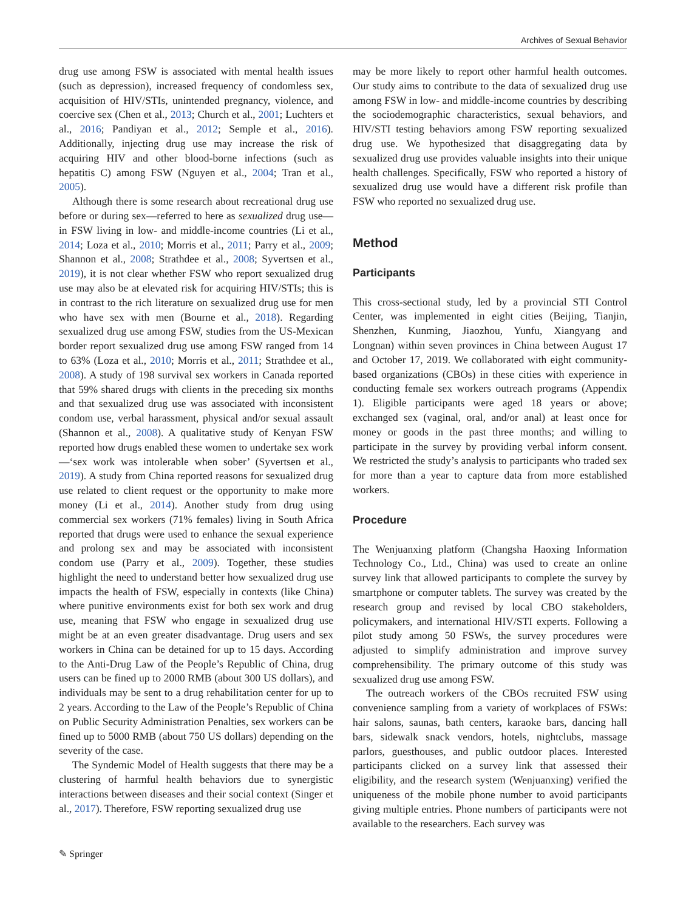Archives of Sexual Behavior
drug use among FSW is associated with mental health issues (such as depression), increased frequency of condomless sex, acquisition of HIV/STIs, unintended pregnancy, violence, and coercive sex (Chen et al., 2013; Church et al., 2001; Luchters et al., 2016; Pandiyan et al., 2012; Semple et al., 2016). Additionally, injecting drug use may increase the risk of acquiring HIV and other blood-borne infections (such as hepatitis C) among FSW (Nguyen et al., 2004; Tran et al., 2005).
Although there is some research about recreational drug use before or during sex—referred to here as sexualized drug use—in FSW living in low- and middle-income countries (Li et al., 2014; Loza et al., 2010; Morris et al., 2011; Parry et al., 2009; Shannon et al., 2008; Strathdee et al., 2008; Syvertsen et al., 2019), it is not clear whether FSW who report sexualized drug use may also be at elevated risk for acquiring HIV/STIs; this is in contrast to the rich literature on sexualized drug use for men who have sex with men (Bourne et al., 2018). Regarding sexualized drug use among FSW, studies from the US-Mexican border report sexualized drug use among FSW ranged from 14 to 63% (Loza et al., 2010; Morris et al., 2011; Strathdee et al., 2008). A study of 198 survival sex workers in Canada reported that 59% shared drugs with clients in the preceding six months and that sexualized drug use was associated with inconsistent condom use, verbal harassment, physical and/or sexual assault (Shannon et al., 2008). A qualitative study of Kenyan FSW reported how drugs enabled these women to undertake sex work—‘sex work was intolerable when sober’ (Syvertsen et al., 2019). A study from China reported reasons for sexualized drug use related to client request or the opportunity to make more money (Li et al., 2014). Another study from drug using commercial sex workers (71% females) living in South Africa reported that drugs were used to enhance the sexual experience and prolong sex and may be associated with inconsistent condom use (Parry et al., 2009). Together, these studies highlight the need to understand better how sexualized drug use impacts the health of FSW, especially in contexts (like China) where punitive environments exist for both sex work and drug use, meaning that FSW who engage in sexualized drug use might be at an even greater disadvantage. Drug users and sex workers in China can be detained for up to 15 days. According to the Anti-Drug Law of the People’s Republic of China, drug users can be fined up to 2000 RMB (about 300 US dollars), and individuals may be sent to a drug rehabilitation center for up to 2 years. According to the Law of the People’s Republic of China on Public Security Administration Penalties, sex workers can be fined up to 5000 RMB (about 750 US dollars) depending on the severity of the case.
The Syndemic Model of Health suggests that there may be a clustering of harmful health behaviors due to synergistic interactions between diseases and their social context (Singer et al., 2017). Therefore, FSW reporting sexualized drug use
may be more likely to report other harmful health outcomes. Our study aims to contribute to the data of sexualized drug use among FSW in low- and middle-income countries by describing the sociodemographic characteristics, sexual behaviors, and HIV/STI testing behaviors among FSW reporting sexualized drug use. We hypothesized that disaggregating data by sexualized drug use provides valuable insights into their unique health challenges. Specifically, FSW who reported a history of sexualized drug use would have a different risk profile than FSW who reported no sexualized drug use.
Method
Participants
This cross-sectional study, led by a provincial STI Control Center, was implemented in eight cities (Beijing, Tianjin, Shenzhen, Kunming, Jiaozhou, Yunfu, Xiangyang and Longnan) within seven provinces in China between August 17 and October 17, 2019. We collaborated with eight community-based organizations (CBOs) in these cities with experience in conducting female sex workers outreach programs (Appendix 1). Eligible participants were aged 18 years or above; exchanged sex (vaginal, oral, and/or anal) at least once for money or goods in the past three months; and willing to participate in the survey by providing verbal inform consent. We restricted the study’s analysis to participants who traded sex for more than a year to capture data from more established workers.
Procedure
The Wenjuanxing platform (Changsha Haoxing Information Technology Co., Ltd., China) was used to create an online survey link that allowed participants to complete the survey by smartphone or computer tablets. The survey was created by the research group and revised by local CBO stakeholders, policymakers, and international HIV/STI experts. Following a pilot study among 50 FSWs, the survey procedures were adjusted to simplify administration and improve survey comprehensibility. The primary outcome of this study was sexualized drug use among FSW.
The outreach workers of the CBOs recruited FSW using convenience sampling from a variety of workplaces of FSWs: hair salons, saunas, bath centers, karaoke bars, dancing hall bars, sidewalk snack vendors, hotels, nightclubs, massage parlors, guesthouses, and public outdoor places. Interested participants clicked on a survey link that assessed their eligibility, and the research system (Wenjuanxing) verified the uniqueness of the mobile phone number to avoid participants giving multiple entries. Phone numbers of participants were not available to the researchers. Each survey was
✎ Springer